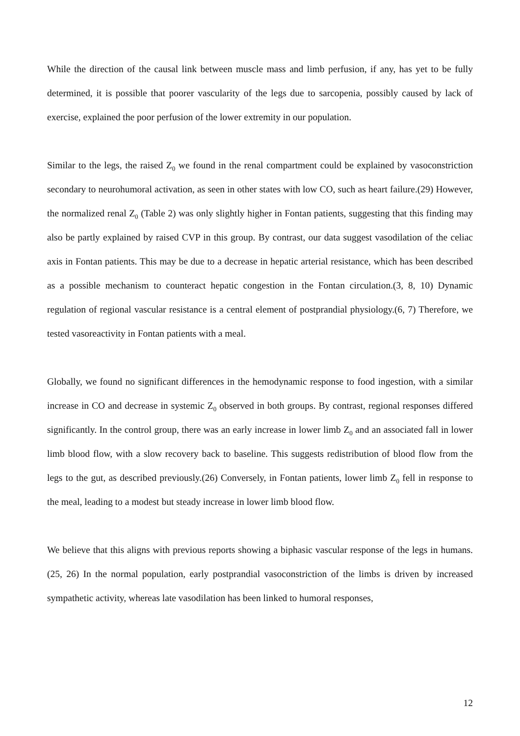While the direction of the causal link between muscle mass and limb perfusion, if any, has yet to be fully determined, it is possible that poorer vascularity of the legs due to sarcopenia, possibly caused by lack of exercise, explained the poor perfusion of the lower extremity in our population.
Similar to the legs, the raised Z<sub>0</sub> we found in the renal compartment could be explained by vasoconstriction secondary to neurohumoral activation, as seen in other states with low CO, such as heart failure.(29) However, the normalized renal Z<sub>0</sub> (Table 2) was only slightly higher in Fontan patients, suggesting that this finding may also be partly explained by raised CVP in this group. By contrast, our data suggest vasodilation of the celiac axis in Fontan patients. This may be due to a decrease in hepatic arterial resistance, which has been described as a possible mechanism to counteract hepatic congestion in the Fontan circulation.(3, 8, 10) Dynamic regulation of regional vascular resistance is a central element of postprandial physiology.(6, 7) Therefore, we tested vasoreactivity in Fontan patients with a meal.
Globally, we found no significant differences in the hemodynamic response to food ingestion, with a similar increase in CO and decrease in systemic Z<sub>0</sub> observed in both groups. By contrast, regional responses differed significantly. In the control group, there was an early increase in lower limb Z<sub>0</sub> and an associated fall in lower limb blood flow, with a slow recovery back to baseline. This suggests redistribution of blood flow from the legs to the gut, as described previously.(26) Conversely, in Fontan patients, lower limb Z<sub>0</sub> fell in response to the meal, leading to a modest but steady increase in lower limb blood flow.
We believe that this aligns with previous reports showing a biphasic vascular response of the legs in humans.(25, 26) In the normal population, early postprandial vasoconstriction of the limbs is driven by increased sympathetic activity, whereas late vasodilation has been linked to humoral responses,
12